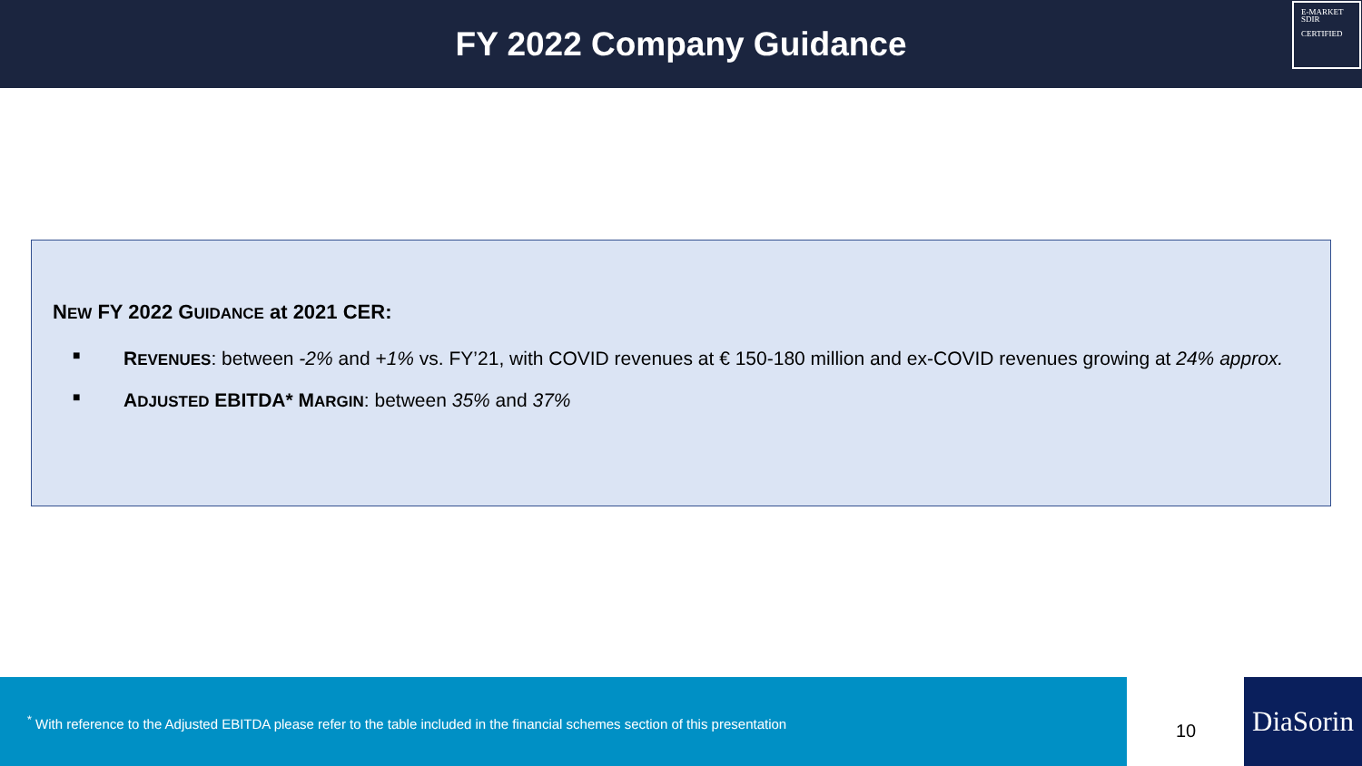FY 2022 Company Guidance
E-MARKET
SDIR
CERTIFIED
NEW FY 2022 GUIDANCE at 2021 CER:
■ REVENUES: between -2% and +1% vs. FY’21, with COVID revenues at € 150-180 million and ex-COVID revenues growing at 24% approx.
■ ADJUSTED EBITDA* MARGIN: between 35% and 37%
<sup>*</sup> With reference to the Adjusted EBITDA please refer to the table included in the financial schemes section of this presentation
10
DiaSorin